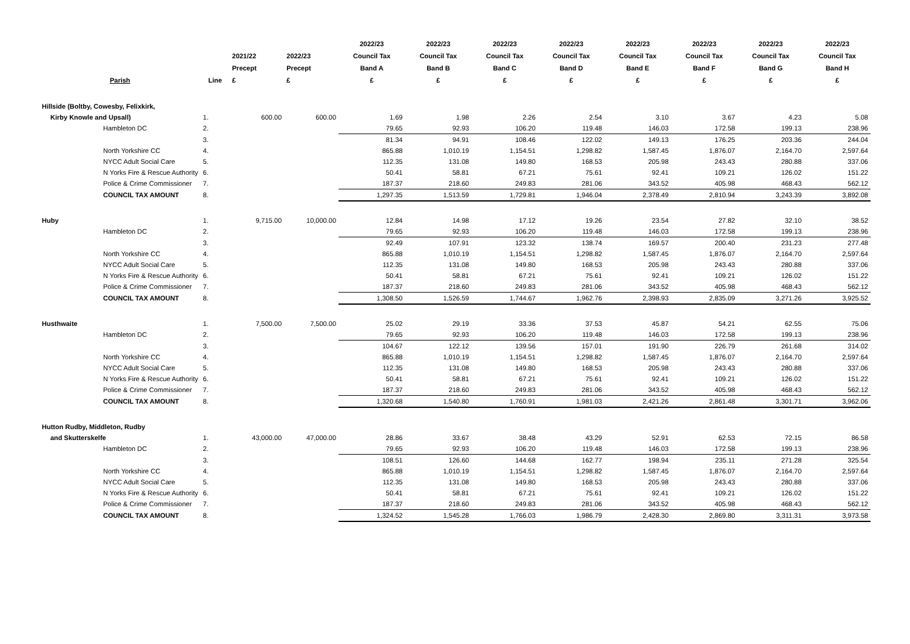| Parish | Line | 2021/22 Precept £ | 2022/23 Precept £ | 2022/23 Council Tax Band A £ | 2022/23 Council Tax Band B £ | 2022/23 Council Tax Band C £ | 2022/23 Council Tax Band D £ | 2022/23 Council Tax Band E £ | 2022/23 Council Tax Band F £ | 2022/23 Council Tax Band G £ | 2022/23 Council Tax Band H £ |
| --- | --- | --- | --- | --- | --- | --- | --- | --- | --- | --- | --- |
| Hillside (Boltby, Cowesby, Felixkirk, | | | | | | | | | | | |
| Kirby Knowle and Upsall) | 1. | 600.00 | 600.00 | 1.69 | 1.98 | 2.26 | 2.54 | 3.10 | 3.67 | 4.23 | 5.08 |
| Hambleton DC | 2. | | | 79.65 | 92.93 | 106.20 | 119.48 | 146.03 | 172.58 | 199.13 | 238.96 |
| | 3. | | | 81.34 | 94.91 | 108.46 | 122.02 | 149.13 | 176.25 | 203.36 | 244.04 |
| North Yorkshire CC | 4. | | | 865.88 | 1,010.19 | 1,154.51 | 1,298.82 | 1,587.45 | 1,876.07 | 2,164.70 | 2,597.64 |
| NYCC Adult Social Care | 5. | | | 112.35 | 131.08 | 149.80 | 168.53 | 205.98 | 243.43 | 280.88 | 337.06 |
| N Yorks Fire & Rescue Authority | 6. | | | 50.41 | 58.81 | 67.21 | 75.61 | 92.41 | 109.21 | 126.02 | 151.22 |
| Police & Crime Commissioner | 7. | | | 187.37 | 218.60 | 249.83 | 281.06 | 343.52 | 405.98 | 468.43 | 562.12 |
| COUNCIL TAX AMOUNT | 8. | | | 1,297.35 | 1,513.59 | 1,729.81 | 1,946.04 | 2,378.49 | 2,810.94 | 3,243.39 | 3,892.08 |
| Huby | 1. | 9,715.00 | 10,000.00 | 12.84 | 14.98 | 17.12 | 19.26 | 23.54 | 27.82 | 32.10 | 38.52 |
| Hambleton DC | 2. | | | 79.65 | 92.93 | 106.20 | 119.48 | 146.03 | 172.58 | 199.13 | 238.96 |
| | 3. | | | 92.49 | 107.91 | 123.32 | 138.74 | 169.57 | 200.40 | 231.23 | 277.48 |
| North Yorkshire CC | 4. | | | 865.88 | 1,010.19 | 1,154.51 | 1,298.82 | 1,587.45 | 1,876.07 | 2,164.70 | 2,597.64 |
| NYCC Adult Social Care | 5. | | | 112.35 | 131.08 | 149.80 | 168.53 | 205.98 | 243.43 | 280.88 | 337.06 |
| N Yorks Fire & Rescue Authority | 6. | | | 50.41 | 58.81 | 67.21 | 75.61 | 92.41 | 109.21 | 126.02 | 151.22 |
| Police & Crime Commissioner | 7. | | | 187.37 | 218.60 | 249.83 | 281.06 | 343.52 | 405.98 | 468.43 | 562.12 |
| COUNCIL TAX AMOUNT | 8. | | | 1,308.50 | 1,526.59 | 1,744.67 | 1,962.76 | 2,398.93 | 2,835.09 | 3,271.26 | 3,925.52 |
| Husthwaite | 1. | 7,500.00 | 7,500.00 | 25.02 | 29.19 | 33.36 | 37.53 | 45.87 | 54.21 | 62.55 | 75.06 |
| Hambleton DC | 2. | | | 79.65 | 92.93 | 106.20 | 119.48 | 146.03 | 172.58 | 199.13 | 238.96 |
| | 3. | | | 104.67 | 122.12 | 139.56 | 157.01 | 191.90 | 226.79 | 261.68 | 314.02 |
| North Yorkshire CC | 4. | | | 865.88 | 1,010.19 | 1,154.51 | 1,298.82 | 1,587.45 | 1,876.07 | 2,164.70 | 2,597.64 |
| NYCC Adult Social Care | 5. | | | 112.35 | 131.08 | 149.80 | 168.53 | 205.98 | 243.43 | 280.88 | 337.06 |
| N Yorks Fire & Rescue Authority | 6. | | | 50.41 | 58.81 | 67.21 | 75.61 | 92.41 | 109.21 | 126.02 | 151.22 |
| Police & Crime Commissioner | 7. | | | 187.37 | 218.60 | 249.83 | 281.06 | 343.52 | 405.98 | 468.43 | 562.12 |
| COUNCIL TAX AMOUNT | 8. | | | 1,320.68 | 1,540.80 | 1,760.91 | 1,981.03 | 2,421.26 | 2,861.48 | 3,301.71 | 3,962.06 |
| Hutton Rudby, Middleton, Rudby | | | | | | | | | | | |
| and Skutterskelfe | 1. | 43,000.00 | 47,000.00 | 28.86 | 33.67 | 38.48 | 43.29 | 52.91 | 62.53 | 72.15 | 86.58 |
| Hambleton DC | 2. | | | 79.65 | 92.93 | 106.20 | 119.48 | 146.03 | 172.58 | 199.13 | 238.96 |
| | 3. | | | 108.51 | 126.60 | 144.68 | 162.77 | 198.94 | 235.11 | 271.28 | 325.54 |
| North Yorkshire CC | 4. | | | 865.88 | 1,010.19 | 1,154.51 | 1,298.82 | 1,587.45 | 1,876.07 | 2,164.70 | 2,597.64 |
| NYCC Adult Social Care | 5. | | | 112.35 | 131.08 | 149.80 | 168.53 | 205.98 | 243.43 | 280.88 | 337.06 |
| N Yorks Fire & Rescue Authority | 6. | | | 50.41 | 58.81 | 67.21 | 75.61 | 92.41 | 109.21 | 126.02 | 151.22 |
| Police & Crime Commissioner | 7. | | | 187.37 | 218.60 | 249.83 | 281.06 | 343.52 | 405.98 | 468.43 | 562.12 |
| COUNCIL TAX AMOUNT | 8. | | | 1,324.52 | 1,545.28 | 1,766.03 | 1,986.79 | 2,428.30 | 2,869.80 | 3,311.31 | 3,973.58 |